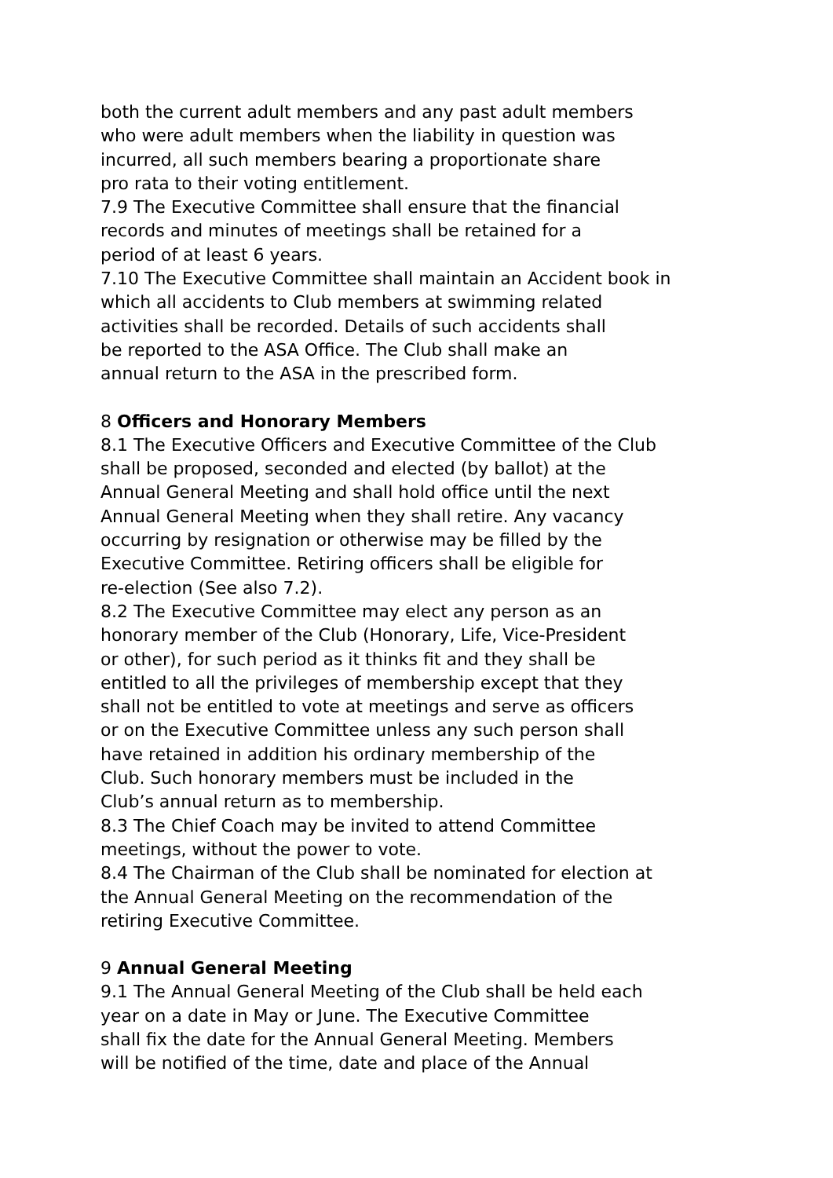both the current adult members and any past adult members
who were adult members when the liability in question was
incurred, all such members bearing a proportionate share
pro rata to their voting entitlement.
7.9 The Executive Committee shall ensure that the financial
records and minutes of meetings shall be retained for a
period of at least 6 years.
7.10 The Executive Committee shall maintain an Accident book in
which all accidents to Club members at swimming related
activities shall be recorded. Details of such accidents shall
be reported to the ASA Office. The Club shall make an
annual return to the ASA in the prescribed form.
8 Officers and Honorary Members
8.1 The Executive Officers and Executive Committee of the Club
shall be proposed, seconded and elected (by ballot) at the
Annual General Meeting and shall hold office until the next
Annual General Meeting when they shall retire. Any vacancy
occurring by resignation or otherwise may be filled by the
Executive Committee. Retiring officers shall be eligible for
re-election (See also 7.2).
8.2 The Executive Committee may elect any person as an
honorary member of the Club (Honorary, Life, Vice-President
or other), for such period as it thinks fit and they shall be
entitled to all the privileges of membership except that they
shall not be entitled to vote at meetings and serve as officers
or on the Executive Committee unless any such person shall
have retained in addition his ordinary membership of the
Club. Such honorary members must be included in the
Club’s annual return as to membership.
8.3 The Chief Coach may be invited to attend Committee
meetings, without the power to vote.
8.4 The Chairman of the Club shall be nominated for election at
the Annual General Meeting on the recommendation of the
retiring Executive Committee.
9 Annual General Meeting
9.1 The Annual General Meeting of the Club shall be held each
year on a date in May or June. The Executive Committee
shall fix the date for the Annual General Meeting. Members
will be notified of the time, date and place of the Annual